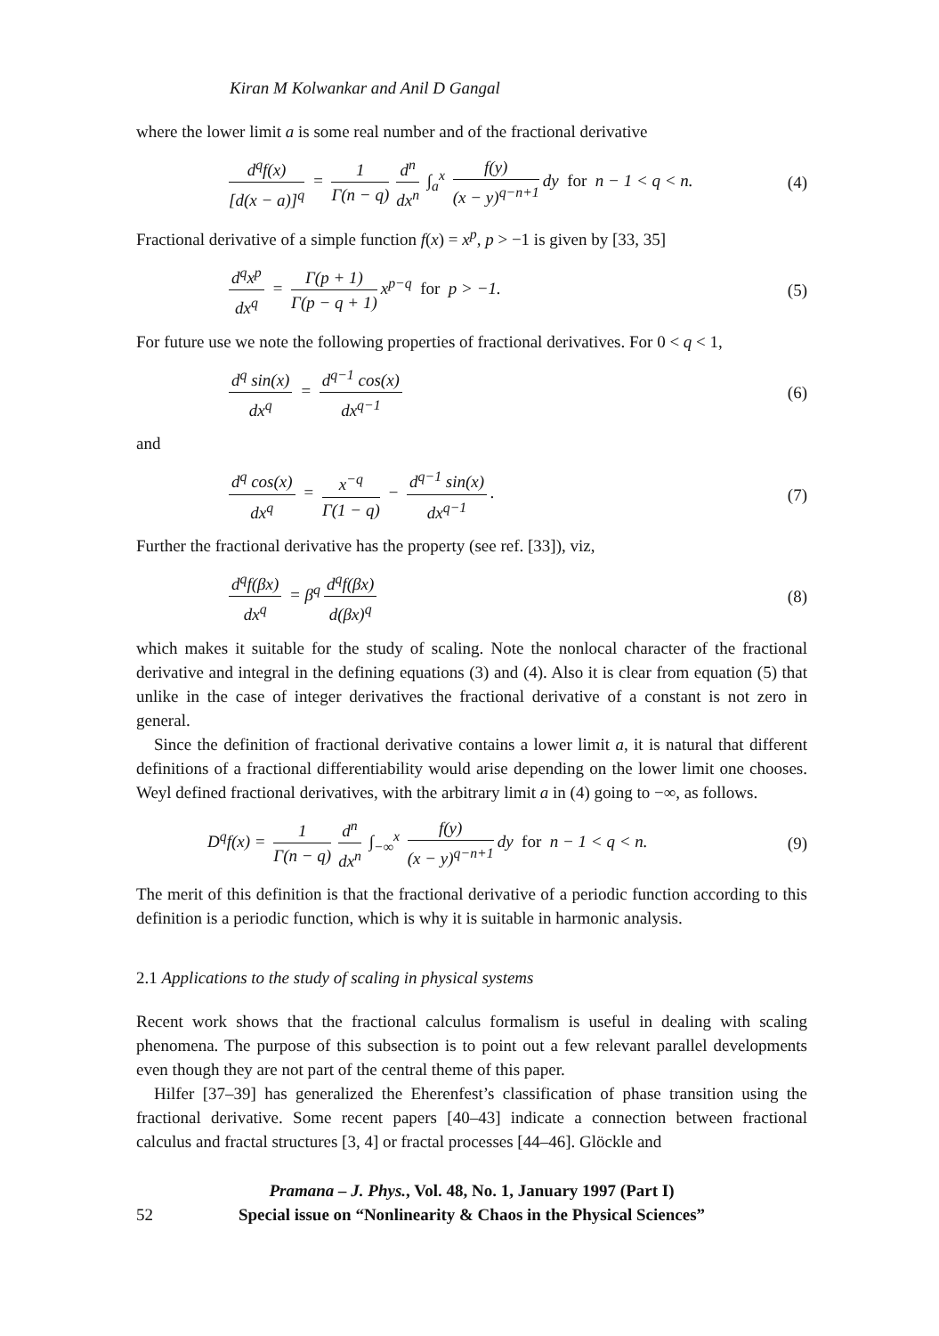Kiran M Kolwankar and Anil D Gangal
where the lower limit a is some real number and of the fractional derivative
d<sup>q</sup>f(x) [d(x − a)]<sup>q</sup> = 1 Γ(n − q) d<sup>n</sup> dx<sup>n</sup> ∫<sub>a</sub><sup>x</sup> f(y) (x − y)<sup>q−n+1</sup> dy for n − 1 < q < n. (4)
Fractional derivative of a simple function f(x) = x<sup>p</sup>, p > −1 is given by [33, 35]
d<sup>q</sup>x<sup>p</sup> dx<sup>q</sup> = Γ(p + 1) Γ(p − q + 1) x<sup>p−q</sup> for p > −1. (5)
For future use we note the following properties of fractional derivatives. For 0 < q < 1,
d<sup>q</sup> sin(x) dx<sup>q</sup> = d<sup>q−1</sup> cos(x) dx<sup>q−1</sup> (6)
and
d<sup>q</sup> cos(x) dx<sup>q</sup> = x<sup>−q</sup> Γ(1 − q) − d<sup>q−1</sup> sin(x) dx<sup>q−1</sup>. (7)
Further the fractional derivative has the property (see ref. [33]), viz,
d<sup>q</sup>f(βx) dx<sup>q</sup> = β<sup>q</sup> d<sup>q</sup>f(βx) d(βx)<sup>q</sup> (8)
which makes it suitable for the study of scaling. Note the nonlocal character of the fractional derivative and integral in the defining equations (3) and (4). Also it is clear from equation (5) that unlike in the case of integer derivatives the fractional derivative of a constant is not zero in general.
Since the definition of fractional derivative contains a lower limit a, it is natural that different definitions of a fractional differentiability would arise depending on the lower limit one chooses. Weyl defined fractional derivatives, with the arbitrary limit a in (4) going to −∞, as follows.
D<sup>q</sup>f(x) = 1 Γ(n − q) d<sup>n</sup> dx<sup>n</sup> ∫<sub>−∞</sub><sup>x</sup> f(y) (x − y)<sup>q−n+1</sup> dy for n − 1 < q < n. (9)
The merit of this definition is that the fractional derivative of a periodic function according to this definition is a periodic function, which is why it is suitable in harmonic analysis.
2.1 Applications to the study of scaling in physical systems
Recent work shows that the fractional calculus formalism is useful in dealing with scaling phenomena. The purpose of this subsection is to point out a few relevant parallel developments even though they are not part of the central theme of this paper.
Hilfer [37–39] has generalized the Eherenfest’s classification of phase transition using the fractional derivative. Some recent papers [40–43] indicate a connection between fractional calculus and fractal structures [3, 4] or fractal processes [44–46]. Glöckle and
Pramana – J. Phys., Vol. 48, No. 1, January 1997 (Part I)
52 Special issue on “Nonlinearity & Chaos in the Physical Sciences”